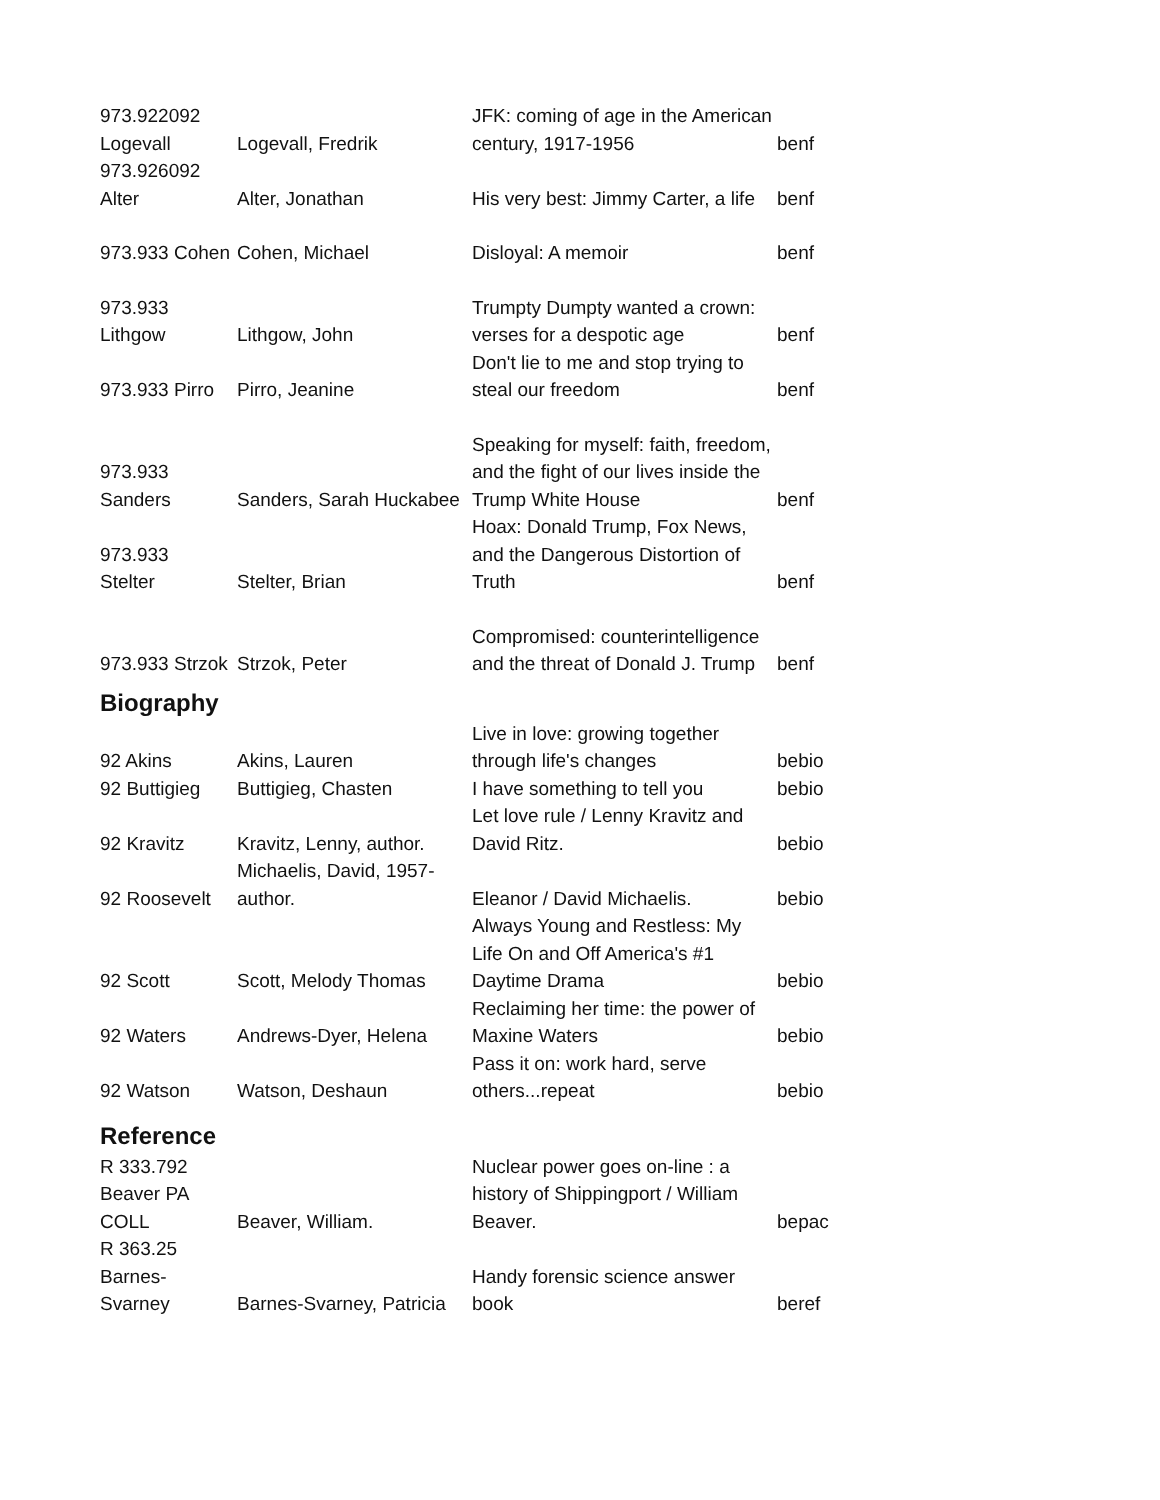| 973.922092 Logevall | Logevall, Fredrik | JFK: coming of age in the American century, 1917-1956 | benf |
| 973.926092 Alter | Alter, Jonathan | His very best: Jimmy Carter, a life | benf |
| 973.933 Cohen | Cohen, Michael | Disloyal: A memoir | benf |
| 973.933 Lithgow | Lithgow, John | Trumpty Dumpty wanted a crown: verses for a despotic age | benf |
| 973.933 Pirro | Pirro, Jeanine | Don't lie to me and stop trying to steal our freedom | benf |
| 973.933 Sanders | Sanders, Sarah Huckabee | Speaking for myself: faith, freedom, and the fight of our lives inside the Trump White House | benf |
| 973.933 Stelter | Stelter, Brian | Hoax: Donald Trump, Fox News, and the Dangerous Distortion of Truth | benf |
| 973.933 Strzok | Strzok, Peter | Compromised: counterintelligence and the threat of Donald J. Trump | benf |
| Biography | | | |
| 92 Akins | Akins, Lauren | Live in love: growing together through life's changes | bebio |
| 92 Buttigieg | Buttigieg, Chasten | I have something to tell you | bebio |
| 92 Kravitz | Kravitz, Lenny, author. | Let love rule / Lenny Kravitz and David Ritz. | bebio |
| 92 Roosevelt | Michaelis, David, 1957- author. | Eleanor / David Michaelis. | bebio |
| 92 Scott | Scott, Melody Thomas | Always Young and Restless: My Life On and Off America's #1 Daytime Drama | bebio |
| 92 Waters | Andrews-Dyer, Helena | Reclaiming her time: the power of Maxine Waters | bebio |
| 92 Watson | Watson, Deshaun | Pass it on: work hard, serve others...repeat | bebio |
| Reference | | | |
| R 333.792 Beaver PA COLL | Beaver, William. | Nuclear power goes on-line : a history of Shippingport / William Beaver. | bepac |
| R 363.25 Barnes- Svarney | Barnes-Svarney, Patricia | Handy forensic science answer book | beref |